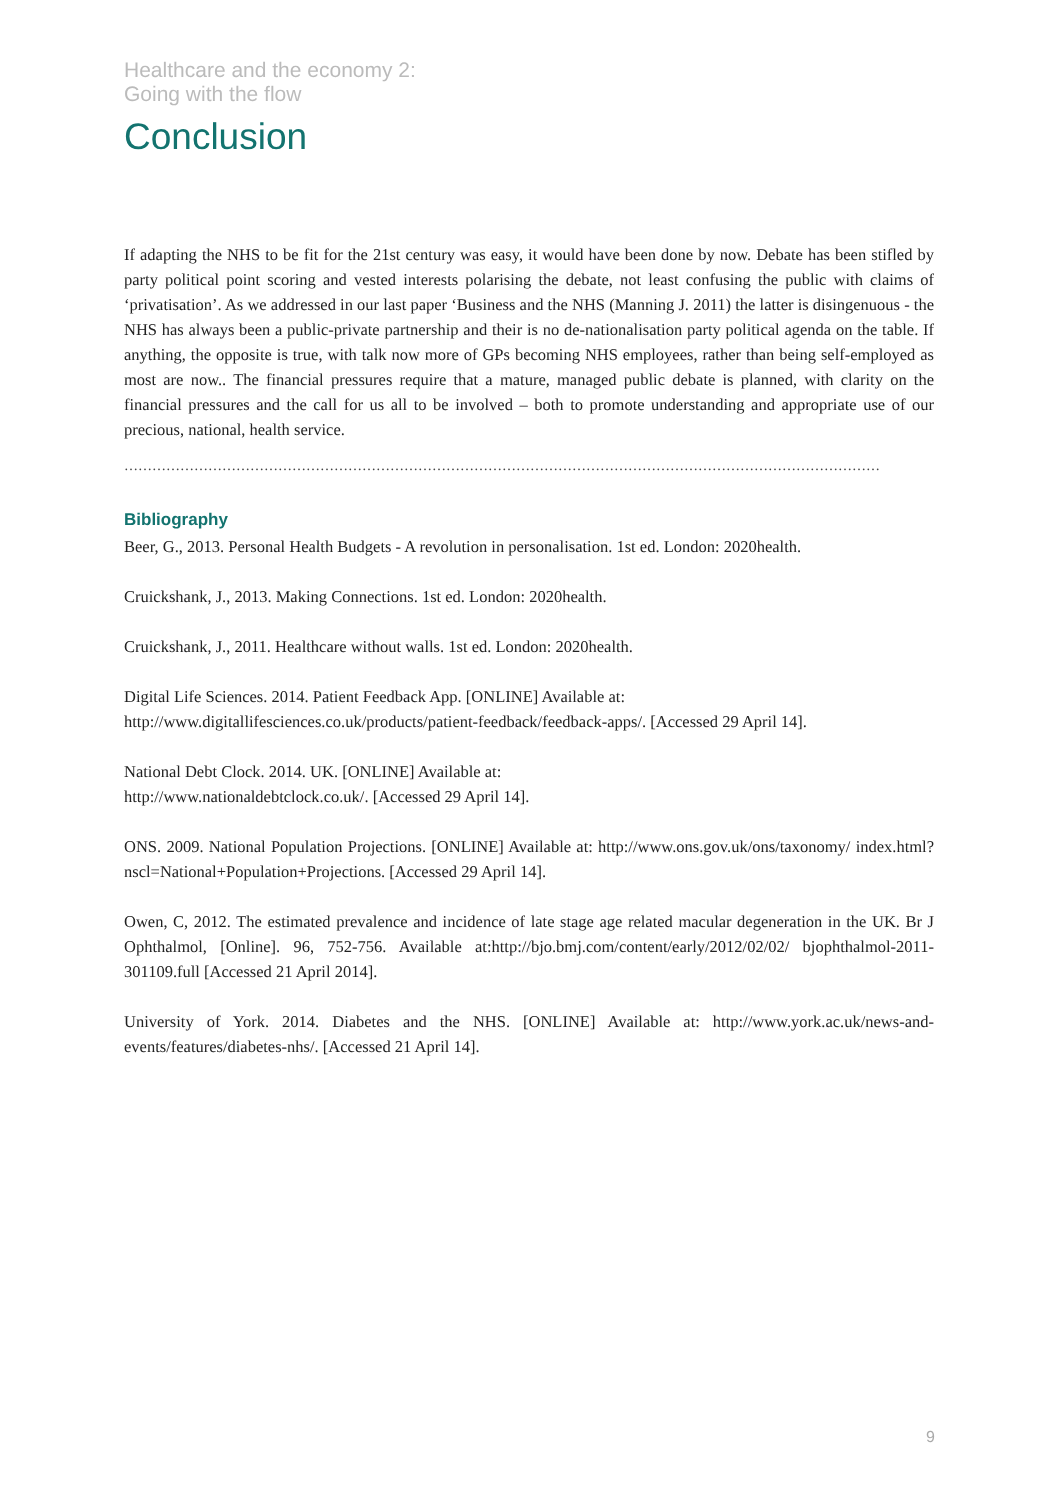Healthcare and the economy 2:
Going with the flow
Conclusion
If adapting the NHS to be fit for the 21st century was easy, it would have been done by now. Debate has been stifled by party political point scoring and vested interests polarising the debate, not least confusing the public with claims of ‘privatisation’. As we addressed in our last paper ‘Business and the NHS (Manning J. 2011) the latter is disingenuous - the NHS has always been a public-private partnership and their is no de-nationalisation party political agenda on the table. If anything, the opposite is true, with talk now more of GPs becoming NHS employees, rather than being self-employed as most are now.. The financial pressures require that a mature, managed public debate is planned, with clarity on the financial pressures and the call for us all to be involved – both to promote understanding and appropriate use of our precious, national, health service.
………………………………………………………………………………………………………………………………………………
Bibliography
Beer, G., 2013. Personal Health Budgets - A revolution in personalisation. 1st ed. London: 2020health.
Cruickshank, J., 2013. Making Connections. 1st ed. London: 2020health.
Cruickshank, J., 2011. Healthcare without walls. 1st ed. London: 2020health.
Digital Life Sciences. 2014. Patient Feedback App. [ONLINE] Available at:
http://www.digitallifesciences.co.uk/products/patient-feedback/feedback-apps/. [Accessed 29 April 14].
National Debt Clock. 2014. UK. [ONLINE] Available at:
http://www.nationaldebtclock.co.uk/. [Accessed 29 April 14].
ONS. 2009. National Population Projections. [ONLINE] Available at: http://www.ons.gov.uk/ons/taxonomy/ index.html?nscl=National+Population+Projections. [Accessed 29 April 14].
Owen, C, 2012. The estimated prevalence and incidence of late stage age related macular degeneration in the UK. Br J Ophthalmol, [Online]. 96, 752-756. Available at:http://bjo.bmj.com/content/early/2012/02/02/ bjophthalmol-2011-301109.full [Accessed 21 April 2014].
University of York. 2014. Diabetes and the NHS. [ONLINE] Available at: http://www.york.ac.uk/news-and-events/features/diabetes-nhs/. [Accessed 21 April 14].
9